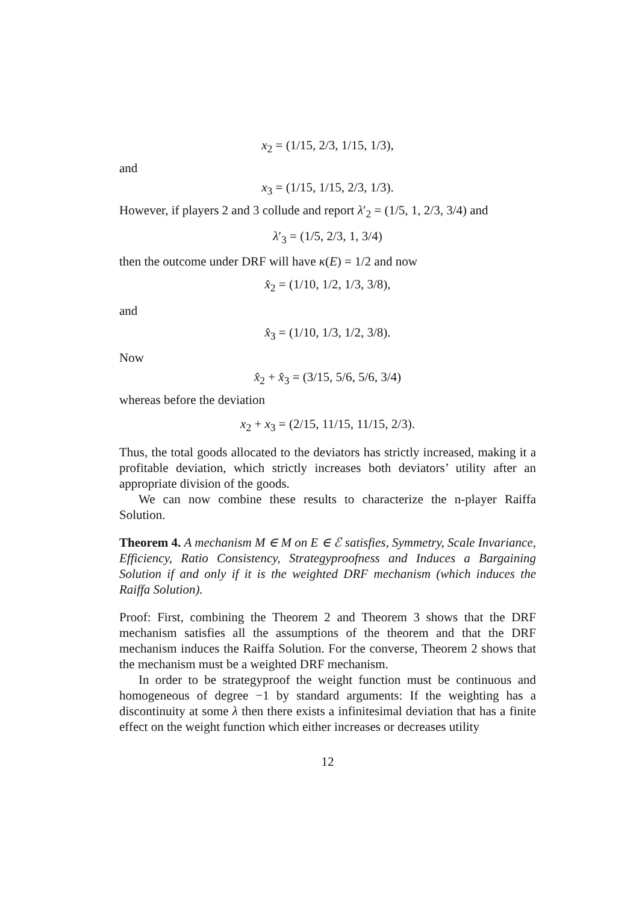x<sub>2</sub> = (1/15, 2/3, 1/15, 1/3),
and
x<sub>3</sub> = (1/15, 1/15, 2/3, 1/3).
However, if players 2 and 3 collude and report λ′<sub>2</sub> = (1/5, 1, 2/3, 3/4) and
λ′<sub>3</sub> = (1/5, 2/3, 1, 3/4)
then the outcome under DRF will have κ(E) = 1/2 and now
x̂<sub>2</sub> = (1/10, 1/2, 1/3, 3/8),
and
x̂<sub>3</sub> = (1/10, 1/3, 1/2, 3/8).
Now
x̂<sub>2</sub> + x̂<sub>3</sub> = (3/15, 5/6, 5/6, 3/4)
whereas before the deviation
x<sub>2</sub> + x<sub>3</sub> = (2/15, 11/15, 11/15, 2/3).
Thus, the total goods allocated to the deviators has strictly increased, making it a profitable deviation, which strictly increases both deviators’ utility after an appropriate division of the goods.
We can now combine these results to characterize the n-player Raiffa Solution.
Theorem 4. A mechanism M ∈ M on E ∈ ℰ satisfies, Symmetry, Scale Invariance, Efficiency, Ratio Consistency, Strategyproofness and Induces a Bargaining Solution if and only if it is the weighted DRF mechanism (which induces the Raiffa Solution).
Proof: First, combining the Theorem 2 and Theorem 3 shows that the DRF mechanism satisfies all the assumptions of the theorem and that the DRF mechanism induces the Raiffa Solution. For the converse, Theorem 2 shows that the mechanism must be a weighted DRF mechanism.
In order to be strategyproof the weight function must be continuous and homogeneous of degree −1 by standard arguments: If the weighting has a discontinuity at some λ then there exists a infinitesimal deviation that has a finite effect on the weight function which either increases or decreases utility
12